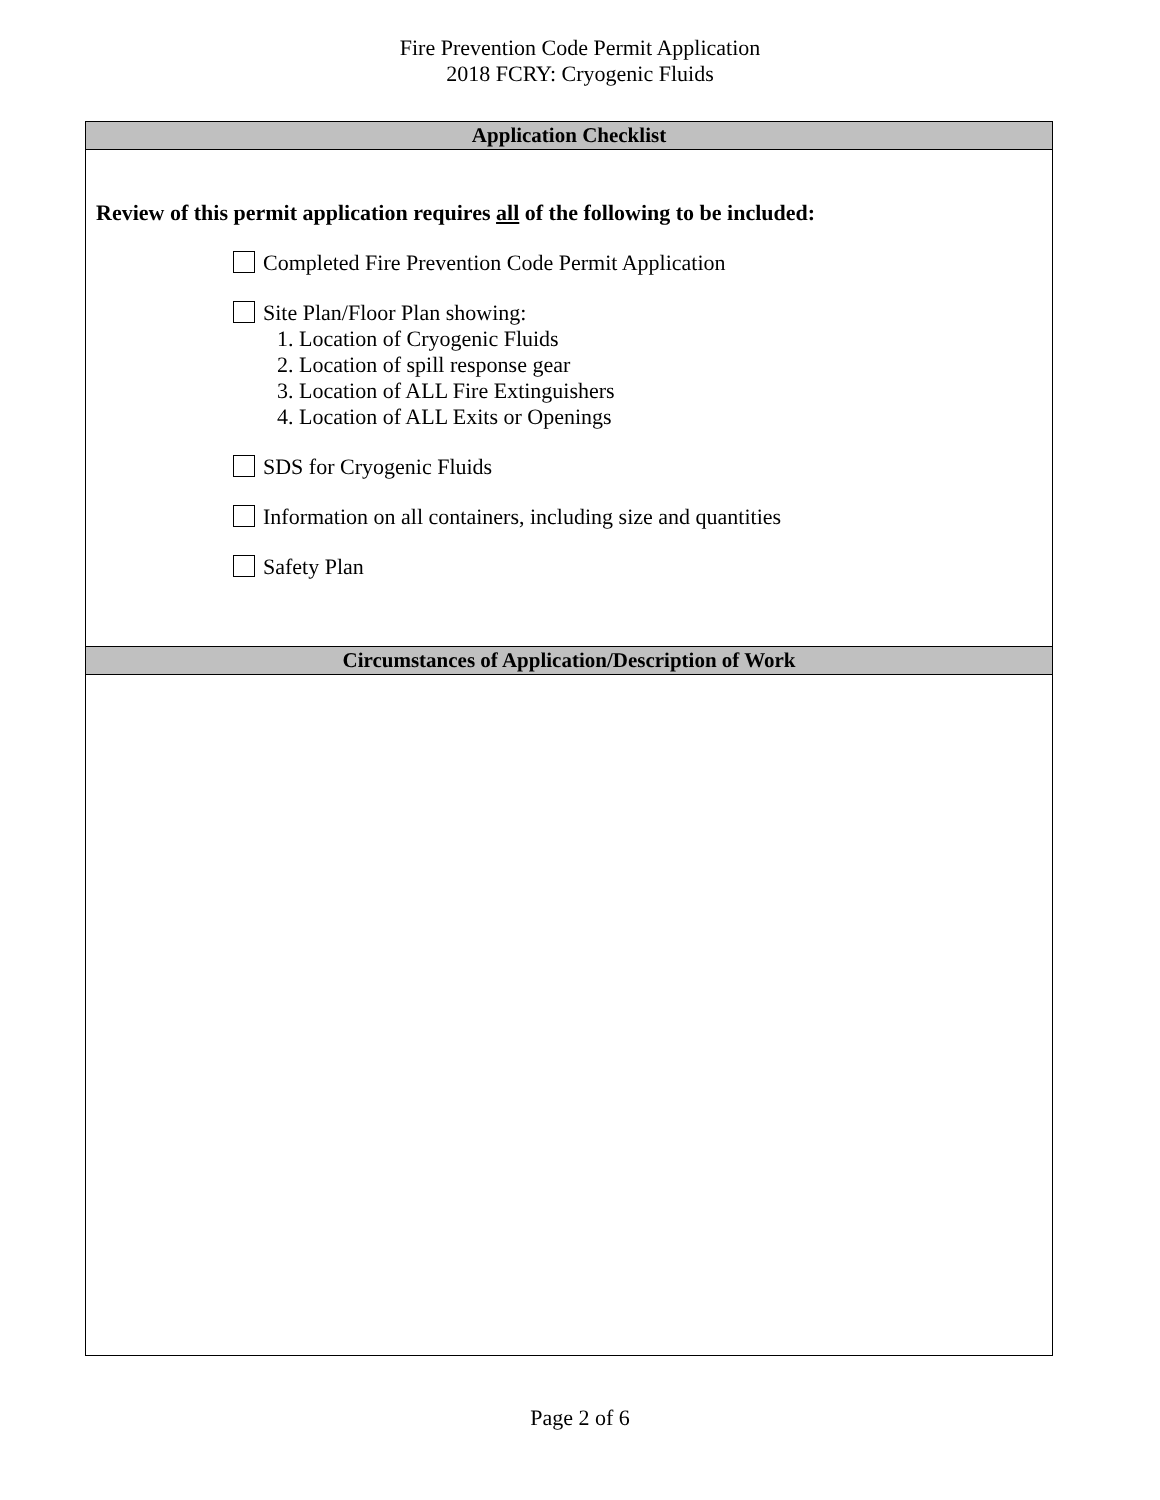Fire Prevention Code Permit Application
2018 FCRY: Cryogenic Fluids
Application Checklist
Review of this permit application requires all of the following to be included:
Completed Fire Prevention Code Permit Application
Site Plan/Floor Plan showing:
1. Location of Cryogenic Fluids
2. Location of spill response gear
3. Location of ALL Fire Extinguishers
4. Location of ALL Exits or Openings
SDS for Cryogenic Fluids
Information on all containers, including size and quantities
Safety Plan
Circumstances of Application/Description of Work
Page 2 of 6